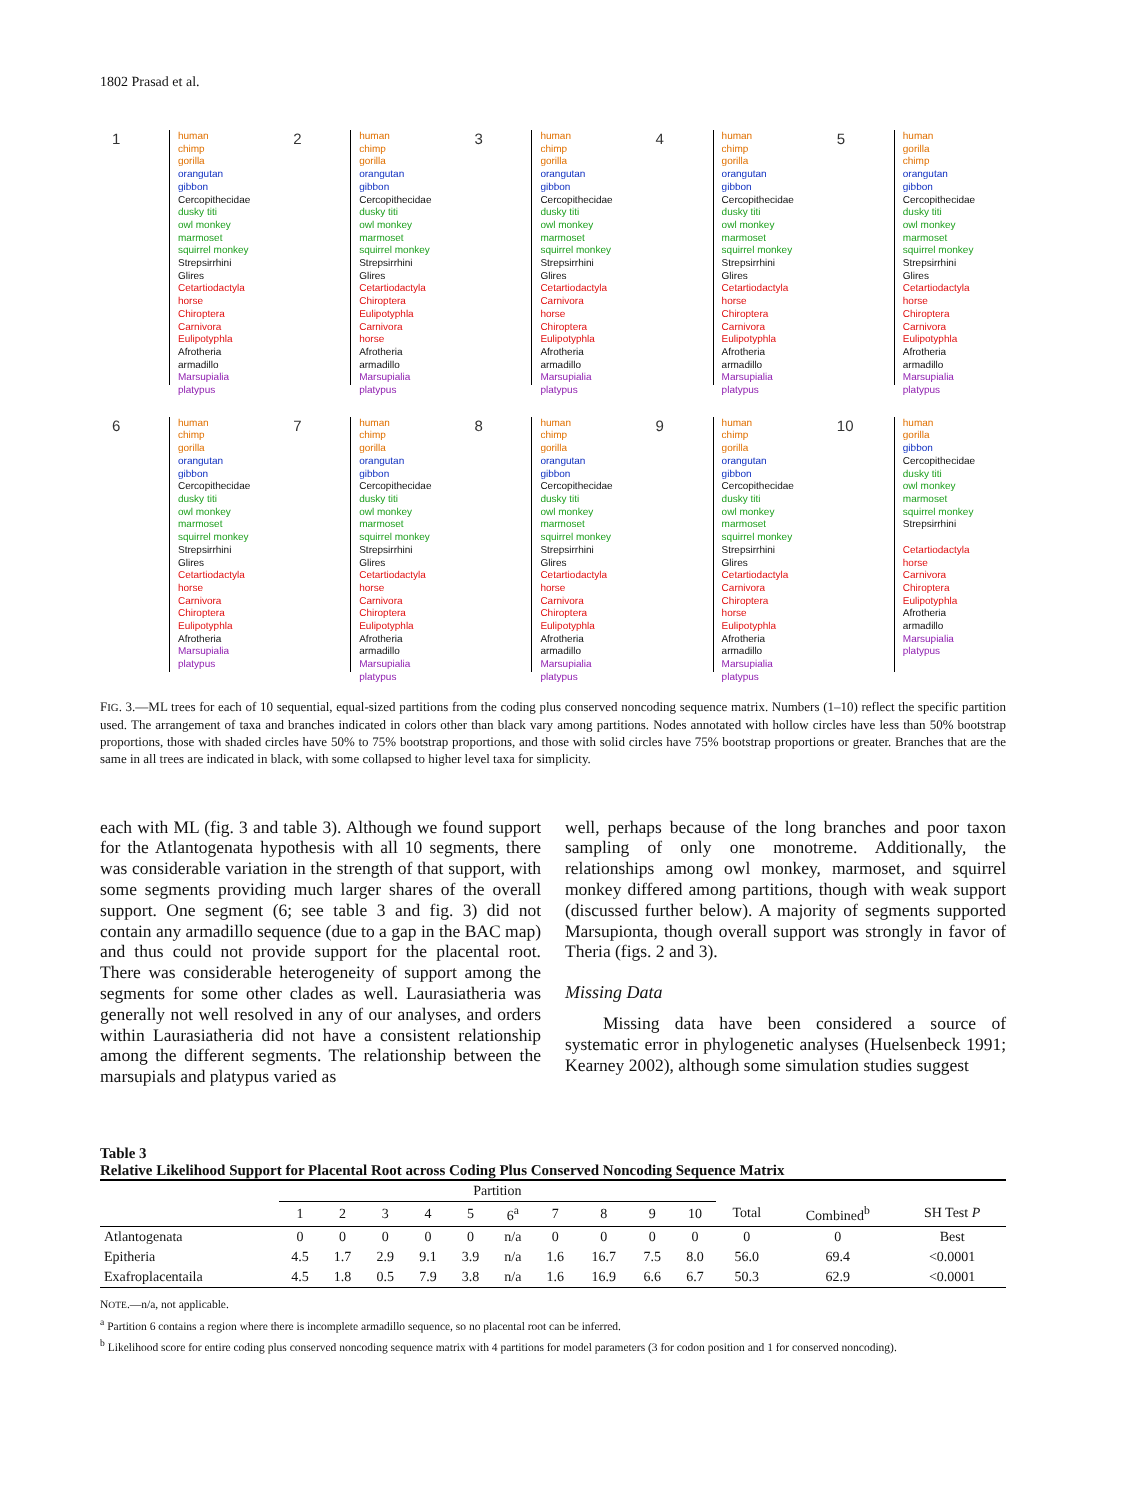1802 Prasad et al.
1
human
chimp
gorilla
orangutan
gibbon
Cercopithecidae
dusky titi
owl monkey
marmoset
squirrel monkey
Strepsirrhini
Glires
Cetartiodactyla
horse
Chiroptera
Carnivora
Eulipotyphla
Afrotheria
armadillo
Marsupialia
platypus
2
human
chimp
gorilla
orangutan
gibbon
Cercopithecidae
dusky titi
owl monkey
marmoset
squirrel monkey
Strepsirrhini
Glires
Cetartiodactyla
Chiroptera
Eulipotyphla
Carnivora
horse
Afrotheria
armadillo
Marsupialia
platypus
3
human
chimp
gorilla
orangutan
gibbon
Cercopithecidae
dusky titi
owl monkey
marmoset
squirrel monkey
Strepsirrhini
Glires
Cetartiodactyla
Carnivora
horse
Chiroptera
Eulipotyphla
Afrotheria
armadillo
Marsupialia
platypus
4
human
chimp
gorilla
orangutan
gibbon
Cercopithecidae
dusky titi
owl monkey
marmoset
squirrel monkey
Strepsirrhini
Glires
Cetartiodactyla
horse
Chiroptera
Carnivora
Eulipotyphla
Afrotheria
armadillo
Marsupialia
platypus
5
human
gorilla
chimp
orangutan
gibbon
Cercopithecidae
dusky titi
owl monkey
marmoset
squirrel monkey
Strepsirrhini
Glires
Cetartiodactyla
horse
Chiroptera
Carnivora
Eulipotyphla
Afrotheria
armadillo
Marsupialia
platypus
6
human
chimp
gorilla
orangutan
gibbon
Cercopithecidae
dusky titi
owl monkey
marmoset
squirrel monkey
Strepsirrhini
Glires
Cetartiodactyla
horse
Carnivora
Chiroptera
Eulipotyphla
Afrotheria
Marsupialia
platypus
7
human
chimp
gorilla
orangutan
gibbon
Cercopithecidae
dusky titi
owl monkey
marmoset
squirrel monkey
Strepsirrhini
Glires
Cetartiodactyla
horse
Carnivora
Chiroptera
Eulipotyphla
Afrotheria
armadillo
Marsupialia
platypus
8
human
chimp
gorilla
orangutan
gibbon
Cercopithecidae
dusky titi
owl monkey
marmoset
squirrel monkey
Strepsirrhini
Glires
Cetartiodactyla
horse
Carnivora
Chiroptera
Eulipotyphla
Afrotheria
armadillo
Marsupialia
platypus
9
human
chimp
gorilla
orangutan
gibbon
Cercopithecidae
dusky titi
owl monkey
marmoset
squirrel monkey
Strepsirrhini
Glires
Cetartiodactyla
Carnivora
Chiroptera
horse
Eulipotyphla
Afrotheria
armadillo
Marsupialia
platypus
10
human
gorilla
gibbon
Cercopithecidae
dusky titi
owl monkey
marmoset
squirrel monkey
Strepsirrhini
Cetartiodactyla
horse
Carnivora
Chiroptera
Eulipotyphla
Afrotheria
armadillo
Marsupialia
platypus
FIG. 3.—ML trees for each of 10 sequential, equal-sized partitions from the coding plus conserved noncoding sequence matrix. Numbers (1–10) reflect the specific partition used. The arrangement of taxa and branches indicated in colors other than black vary among partitions. Nodes annotated with hollow circles have less than 50% bootstrap proportions, those with shaded circles have 50% to 75% bootstrap proportions, and those with solid circles have 75% bootstrap proportions or greater. Branches that are the same in all trees are indicated in black, with some collapsed to higher level taxa for simplicity.
each with ML (fig. 3 and table 3). Although we found support for the Atlantogenata hypothesis with all 10 segments, there was considerable variation in the strength of that support, with some segments providing much larger shares of the overall support. One segment (6; see table 3 and fig. 3) did not contain any armadillo sequence (due to a gap in the BAC map) and thus could not provide support for the placental root. There was considerable heterogeneity of support among the segments for some other clades as well. Laurasiatheria was generally not well resolved in any of our analyses, and orders within Laurasiatheria did not have a consistent relationship among the different segments. The relationship between the marsupials and platypus varied as
well, perhaps because of the long branches and poor taxon sampling of only one monotreme. Additionally, the relationships among owl monkey, marmoset, and squirrel monkey differed among partitions, though with weak support (discussed further below). A majority of segments supported Marsupionta, though overall support was strongly in favor of Theria (figs. 2 and 3).
Missing Data
Missing data have been considered a source of systematic error in phylogenetic analyses (Huelsenbeck 1991; Kearney 2002), although some simulation studies suggest
Table 3
Relative Likelihood Support for Placental Root across Coding Plus Conserved Noncoding Sequence Matrix
| | Partition | | | | | | | | | | | | |
| --- | --- | --- | --- | --- | --- | --- | --- | --- | --- | --- | --- | --- | --- |
| | 1 | 2 | 3 | 4 | 5 | 6<sup>a</sup> | 7 | 8 | 9 | 10 | Total | Combined<sup>b</sup> | SH Test P |
| Atlantogenata | 0 | 0 | 0 | 0 | 0 | n/a | 0 | 0 | 0 | 0 | 0 | 0 | Best |
| Epitheria | 4.5 | 1.7 | 2.9 | 9.1 | 3.9 | n/a | 1.6 | 16.7 | 7.5 | 8.0 | 56.0 | 69.4 | <0.0001 |
| Exafroplacentaila | 4.5 | 1.8 | 0.5 | 7.9 | 3.8 | n/a | 1.6 | 16.9 | 6.6 | 6.7 | 50.3 | 62.9 | <0.0001 |
NOTE.—n/a, not applicable.
<sup>a</sup> Partition 6 contains a region where there is incomplete armadillo sequence, so no placental root can be inferred.
<sup>b</sup> Likelihood score for entire coding plus conserved noncoding sequence matrix with 4 partitions for model parameters (3 for codon position and 1 for conserved noncoding).